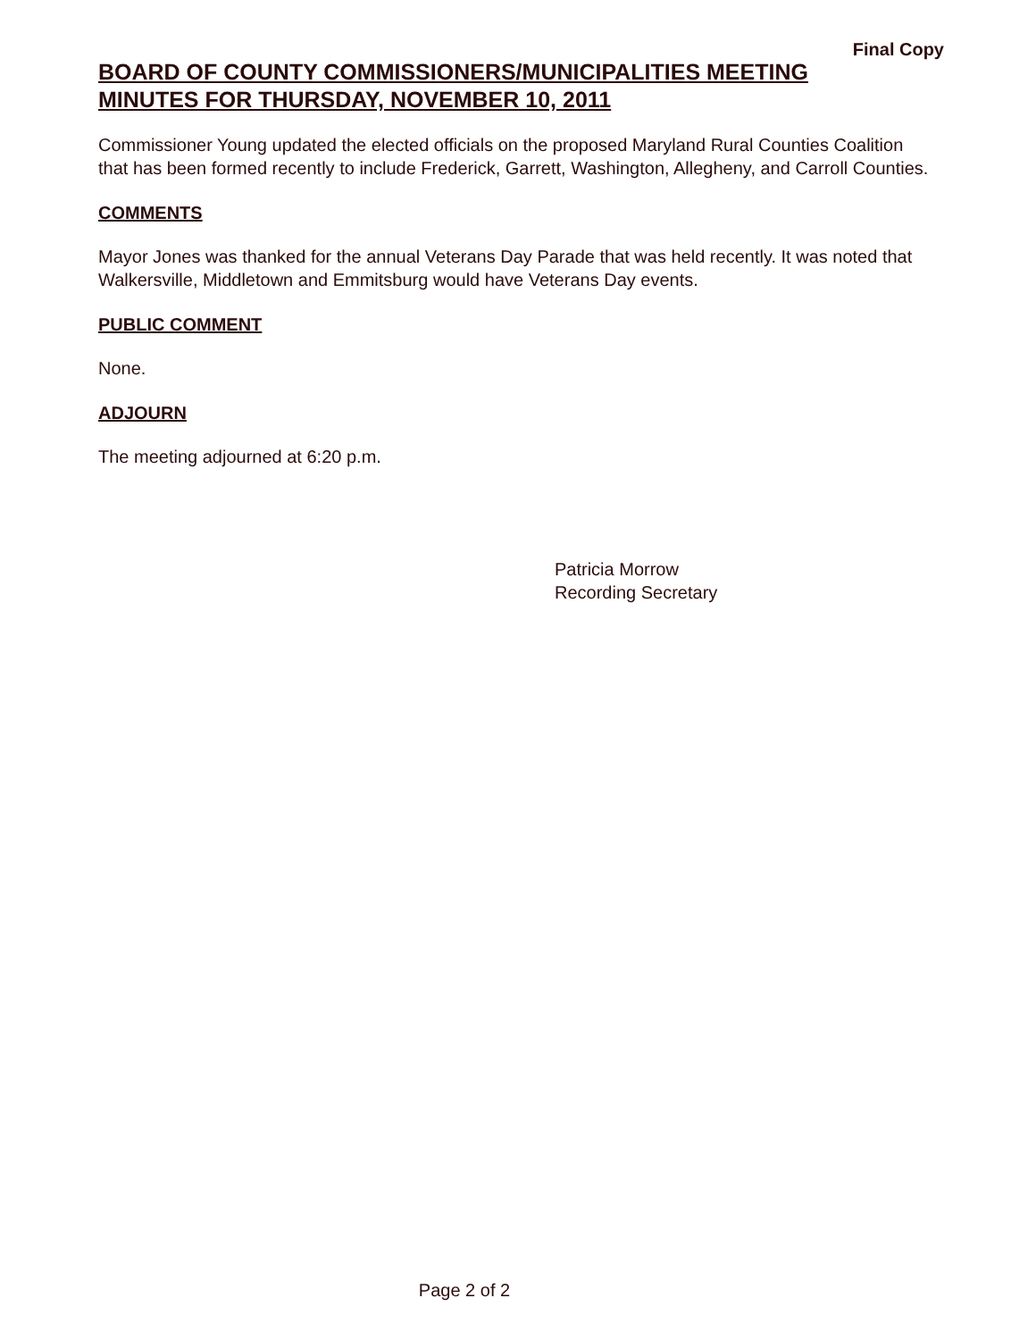Final Copy
BOARD OF COUNTY COMMISSIONERS/MUNICIPALITIES MEETING
MINUTES FOR THURSDAY, NOVEMBER 10, 2011
Commissioner Young updated the elected officials on the proposed Maryland Rural Counties Coalition that has been formed recently to include Frederick, Garrett, Washington, Allegheny, and Carroll Counties.
COMMENTS
Mayor Jones was thanked for the annual Veterans Day Parade that was held recently. It was noted that Walkersville, Middletown and Emmitsburg would have Veterans Day events.
PUBLIC COMMENT
None.
ADJOURN
The meeting adjourned at 6:20 p.m.
Patricia Morrow
Recording Secretary
Page 2 of 2